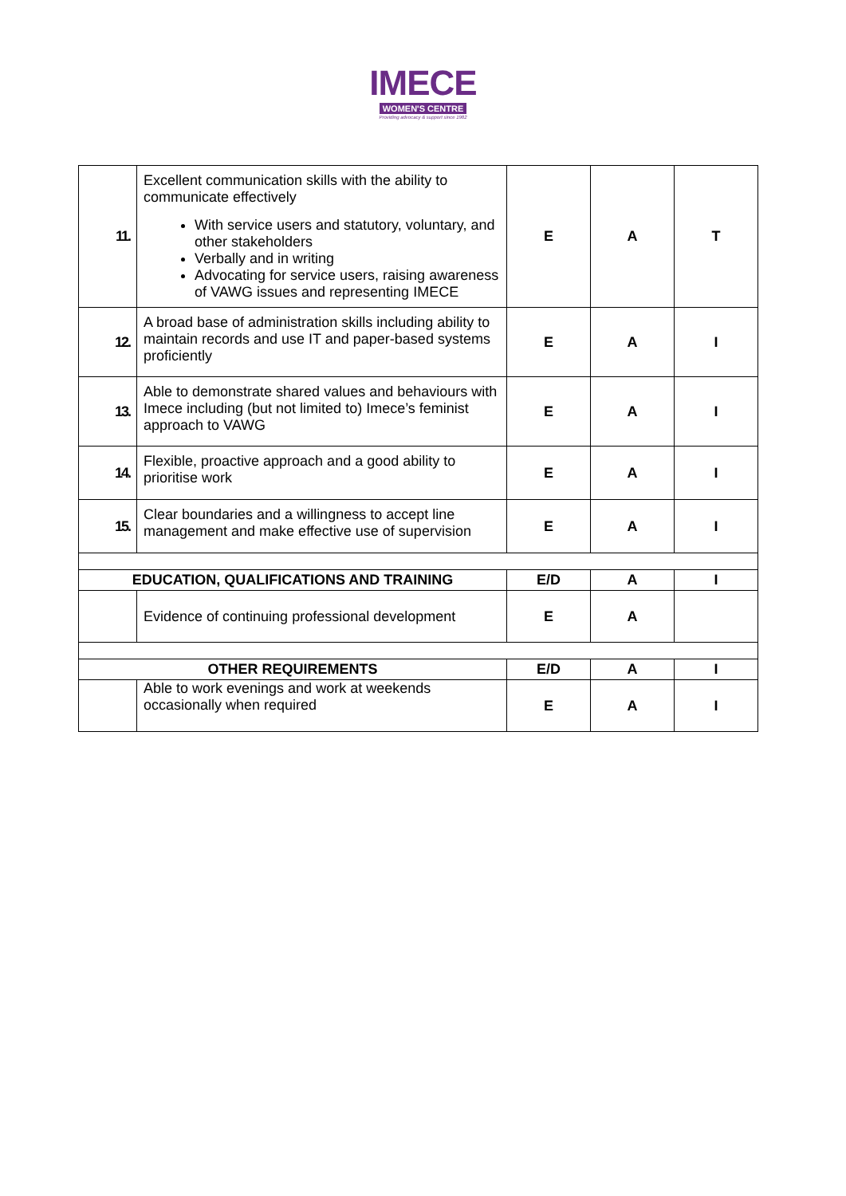IMECE
WOMEN'S CENTRE
Providing advocacy & support since 1982
| 11. | Excellent communication skills with the ability to communicate effectively With service users and statutory, voluntary, and other stakeholders Verbally and in writing Advocating for service users, raising awareness of VAWG issues and representing IMECE | E | A | T |
| 12. | A broad base of administration skills including ability to maintain records and use IT and paper-based systems proficiently | E | A | I |
| 13. | Able to demonstrate shared values and behaviours with Imece including (but not limited to) Imece’s feminist approach to VAWG | E | A | I |
| 14. | Flexible, proactive approach and a good ability to prioritise work | E | A | I |
| 15. | Clear boundaries and a willingness to accept line management and make effective use of supervision | E | A | I |
| EDUCATION, QUALIFICATIONS AND TRAINING | | E/D | A | I |
| | Evidence of continuing professional development | E | A | |
| OTHER REQUIREMENTS | | E/D | A | I |
| | Able to work evenings and work at weekends occasionally when required | E | A | I |